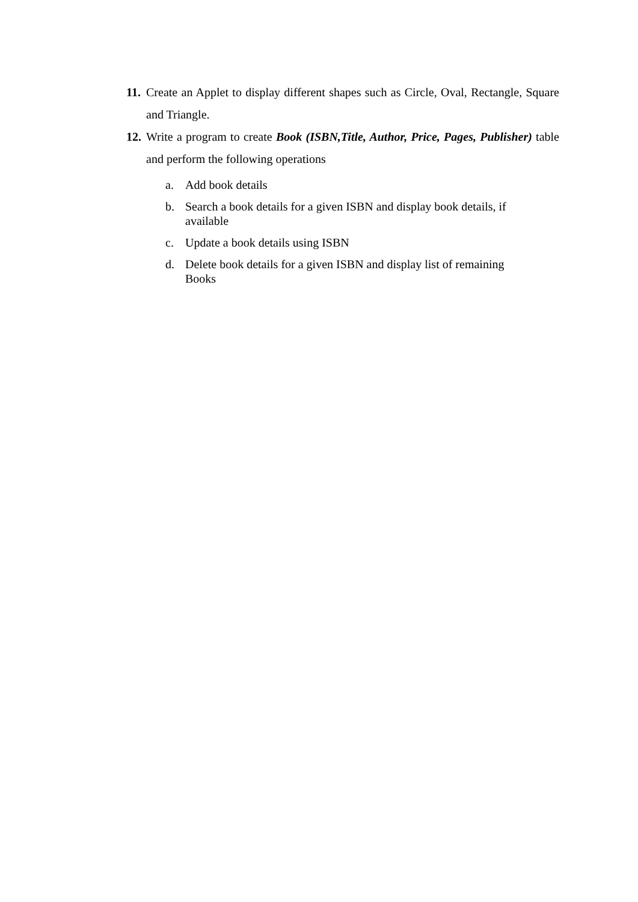11. Create an Applet to display different shapes such as Circle, Oval, Rectangle, Square and Triangle.
12. Write a program to create Book (ISBN,Title, Author, Price, Pages, Publisher) table and perform the following operations
a. Add book details
b. Search a book details for a given ISBN and display book details, if available
c. Update a book details using ISBN
d. Delete book details for a given ISBN and display list of remaining Books